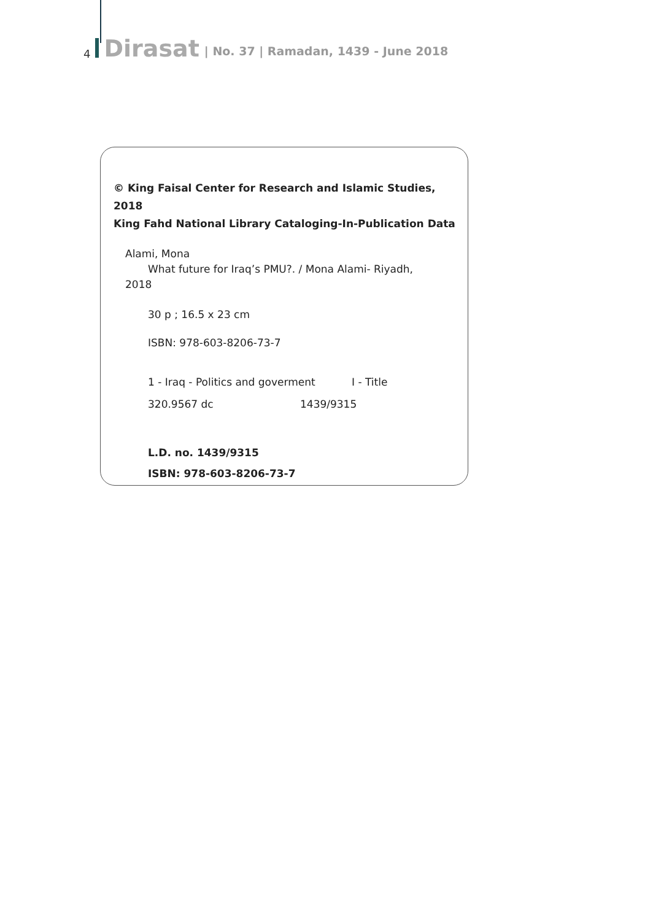4 Dirasat | No. 37 | Ramadan, 1439 - June 2018
© King Faisal Center for Research and Islamic Studies, 2018
King Fahd National Library Cataloging-In-Publication Data
Alami, Mona
What future for Iraq’s PMU?. / Mona Alami- Riyadh,
2018
30 p ; 16.5 x 23 cm
ISBN: 978-603-8206-73-7
1 - Iraq - Politics and goverment I - Title
320.9567 dc 1439/9315
L.D. no. 1439/9315
ISBN: 978-603-8206-73-7